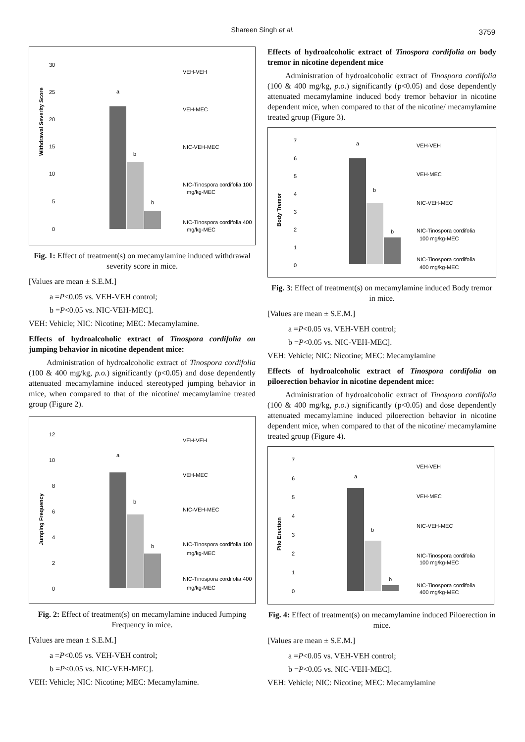Shareen Singh et al. 3759
Withdrawal Severity Score
30
25
20
15
10
5
0
a
b
b
VEH-VEH
VEH-MEC
NIC-VEH-MEC
NIC-Tinospora cordifolia 100
mg/kg-MEC
NIC-Tinospora cordifolia 400
mg/kg-MEC
Fig. 1: Effect of treatment(s) on mecamylamine induced withdrawal severity score in mice.
[Values are mean ± S.E.M.]
a =P<0.05 vs. VEH-VEH control;
b =P<0.05 vs. NIC-VEH-MEC].
VEH: Vehicle; NIC: Nicotine; MEC: Mecamylamine.
Effects of hydroalcoholic extract of Tinospora cordifolia on jumping behavior in nicotine dependent mice:
Administration of hydroalcoholic extract of Tinospora cordifolia (100 & 400 mg/kg, p.o.) significantly (p<0.05) and dose dependently attenuated mecamylamine induced stereotyped jumping behavior in mice, when compared to that of the nicotine/ mecamylamine treated group (Figure 2).
Jumping Frequency
12
10
8
6
4
2
0
a
b
b
VEH-VEH
VEH-MEC
NIC-VEH-MEC
NIC-Tinospora cordifolia 100
mg/kg-MEC
NIC-Tinospora cordifolia 400
mg/kg-MEC
Fig. 2: Effect of treatment(s) on mecamylamine induced Jumping Frequency in mice.
[Values are mean ± S.E.M.]
a =P<0.05 vs. VEH-VEH control;
b =P<0.05 vs. NIC-VEH-MEC].
VEH: Vehicle; NIC: Nicotine; MEC: Mecamylamine.
Effects of hydroalcoholic extract of Tinospora cordifolia on body tremor in nicotine dependent mice
Administration of hydroalcoholic extract of Tinospora cordifolia (100 & 400 mg/kg, p.o.) significantly (p<0.05) and dose dependently attenuated mecamylamine induced body tremor behavior in nicotine dependent mice, when compared to that of the nicotine/ mecamylamine treated group (Figure 3).
Body Tremor
7
6
5
4
3
2
1
0
a
b
b
VEH-VEH
VEH-MEC
NIC-VEH-MEC
NIC-Tinospora cordifolia
100 mg/kg-MEC
NIC-Tinospora cordifolia
400 mg/kg-MEC
Fig. 3: Effect of treatment(s) on mecamylamine induced Body tremor in mice.
[Values are mean ± S.E.M.]
a =P<0.05 vs. VEH-VEH control;
b =P<0.05 vs. NIC-VEH-MEC].
VEH: Vehicle; NIC: Nicotine; MEC: Mecamylamine
Effects of hydroalcoholic extract of Tinospora cordifolia on piloerection behavior in nicotine dependent mice:
Administration of hydroalcoholic extract of Tinospora cordifolia (100 & 400 mg/kg, p.o.) significantly (p<0.05) and dose dependently attenuated mecamylamine induced piloerection behavior in nicotine dependent mice, when compared to that of the nicotine/ mecamylamine treated group (Figure 4).
Pilo Erection
7
6
5
4
3
2
1
0
a
b
b
VEH-VEH
VEH-MEC
NIC-VEH-MEC
NIC-Tinospora cordifolia
100 mg/kg-MEC
NIC-Tinospora cordifolia
400 mg/kg-MEC
Fig. 4: Effect of treatment(s) on mecamylamine induced Piloerection in mice.
[Values are mean ± S.E.M.]
a =P<0.05 vs. VEH-VEH control;
b =P<0.05 vs. NIC-VEH-MEC].
VEH: Vehicle; NIC: Nicotine; MEC: Mecamylamine